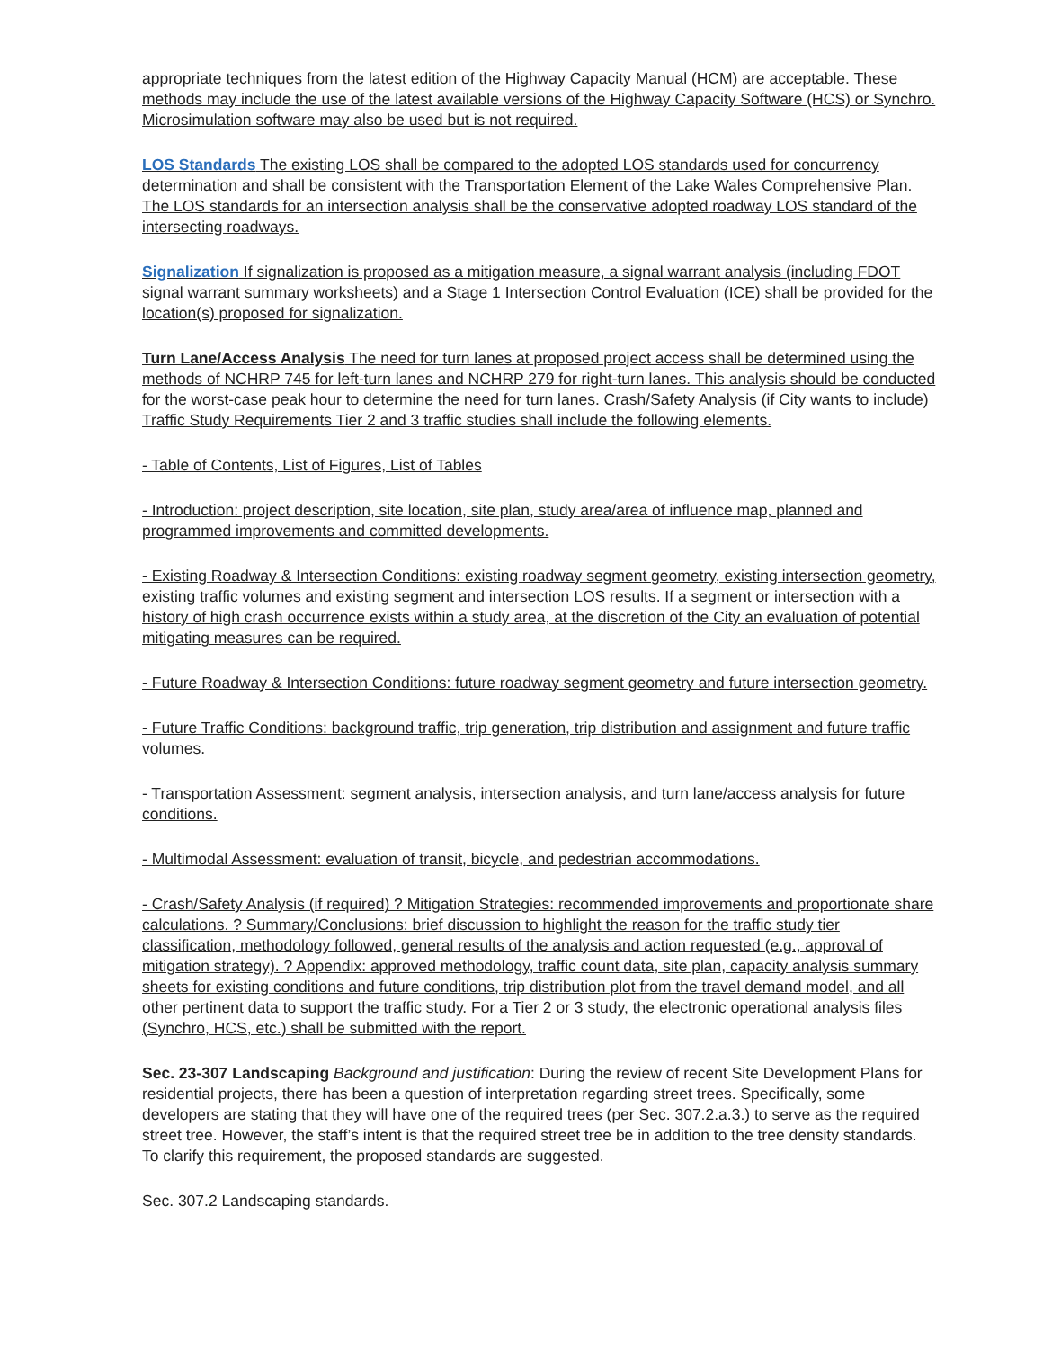appropriate techniques from the latest edition of the Highway Capacity Manual (HCM) are acceptable. These methods may include the use of the latest available versions of the Highway Capacity Software (HCS) or Synchro. Microsimulation software may also be used but is not required.
LOS Standards The existing LOS shall be compared to the adopted LOS standards used for concurrency determination and shall be consistent with the Transportation Element of the Lake Wales Comprehensive Plan. The LOS standards for an intersection analysis shall be the conservative adopted roadway LOS standard of the intersecting roadways.
Signalization If signalization is proposed as a mitigation measure, a signal warrant analysis (including FDOT signal warrant summary worksheets) and a Stage 1 Intersection Control Evaluation (ICE) shall be provided for the location(s) proposed for signalization.
Turn Lane/Access Analysis The need for turn lanes at proposed project access shall be determined using the methods of NCHRP 745 for left-turn lanes and NCHRP 279 for right-turn lanes. This analysis should be conducted for the worst-case peak hour to determine the need for turn lanes. Crash/Safety Analysis (if City wants to include) Traffic Study Requirements Tier 2 and 3 traffic studies shall include the following elements.
- Table of Contents, List of Figures, List of Tables
- Introduction: project description, site location, site plan, study area/area of influence map, planned and programmed improvements and committed developments.
- Existing Roadway & Intersection Conditions: existing roadway segment geometry, existing intersection geometry, existing traffic volumes and existing segment and intersection LOS results. If a segment or intersection with a history of high crash occurrence exists within a study area, at the discretion of the City an evaluation of potential mitigating measures can be required.
- Future Roadway & Intersection Conditions: future roadway segment geometry and future intersection geometry.
- Future Traffic Conditions: background traffic, trip generation, trip distribution and assignment and future traffic volumes.
- Transportation Assessment: segment analysis, intersection analysis, and turn lane/access analysis for future conditions.
- Multimodal Assessment: evaluation of transit, bicycle, and pedestrian accommodations.
- Crash/Safety Analysis (if required) ? Mitigation Strategies: recommended improvements and proportionate share calculations. ? Summary/Conclusions: brief discussion to highlight the reason for the traffic study tier classification, methodology followed, general results of the analysis and action requested (e.g., approval of mitigation strategy). ? Appendix: approved methodology, traffic count data, site plan, capacity analysis summary sheets for existing conditions and future conditions, trip distribution plot from the travel demand model, and all other pertinent data to support the traffic study. For a Tier 2 or 3 study, the electronic operational analysis files (Synchro, HCS, etc.) shall be submitted with the report.
Sec. 23-307 Landscaping Background and justification: During the review of recent Site Development Plans for residential projects, there has been a question of interpretation regarding street trees. Specifically, some developers are stating that they will have one of the required trees (per Sec. 307.2.a.3.) to serve as the required street tree. However, the staff’s intent is that the required street tree be in addition to the tree density standards. To clarify this requirement, the proposed standards are suggested.
Sec. 307.2 Landscaping standards.